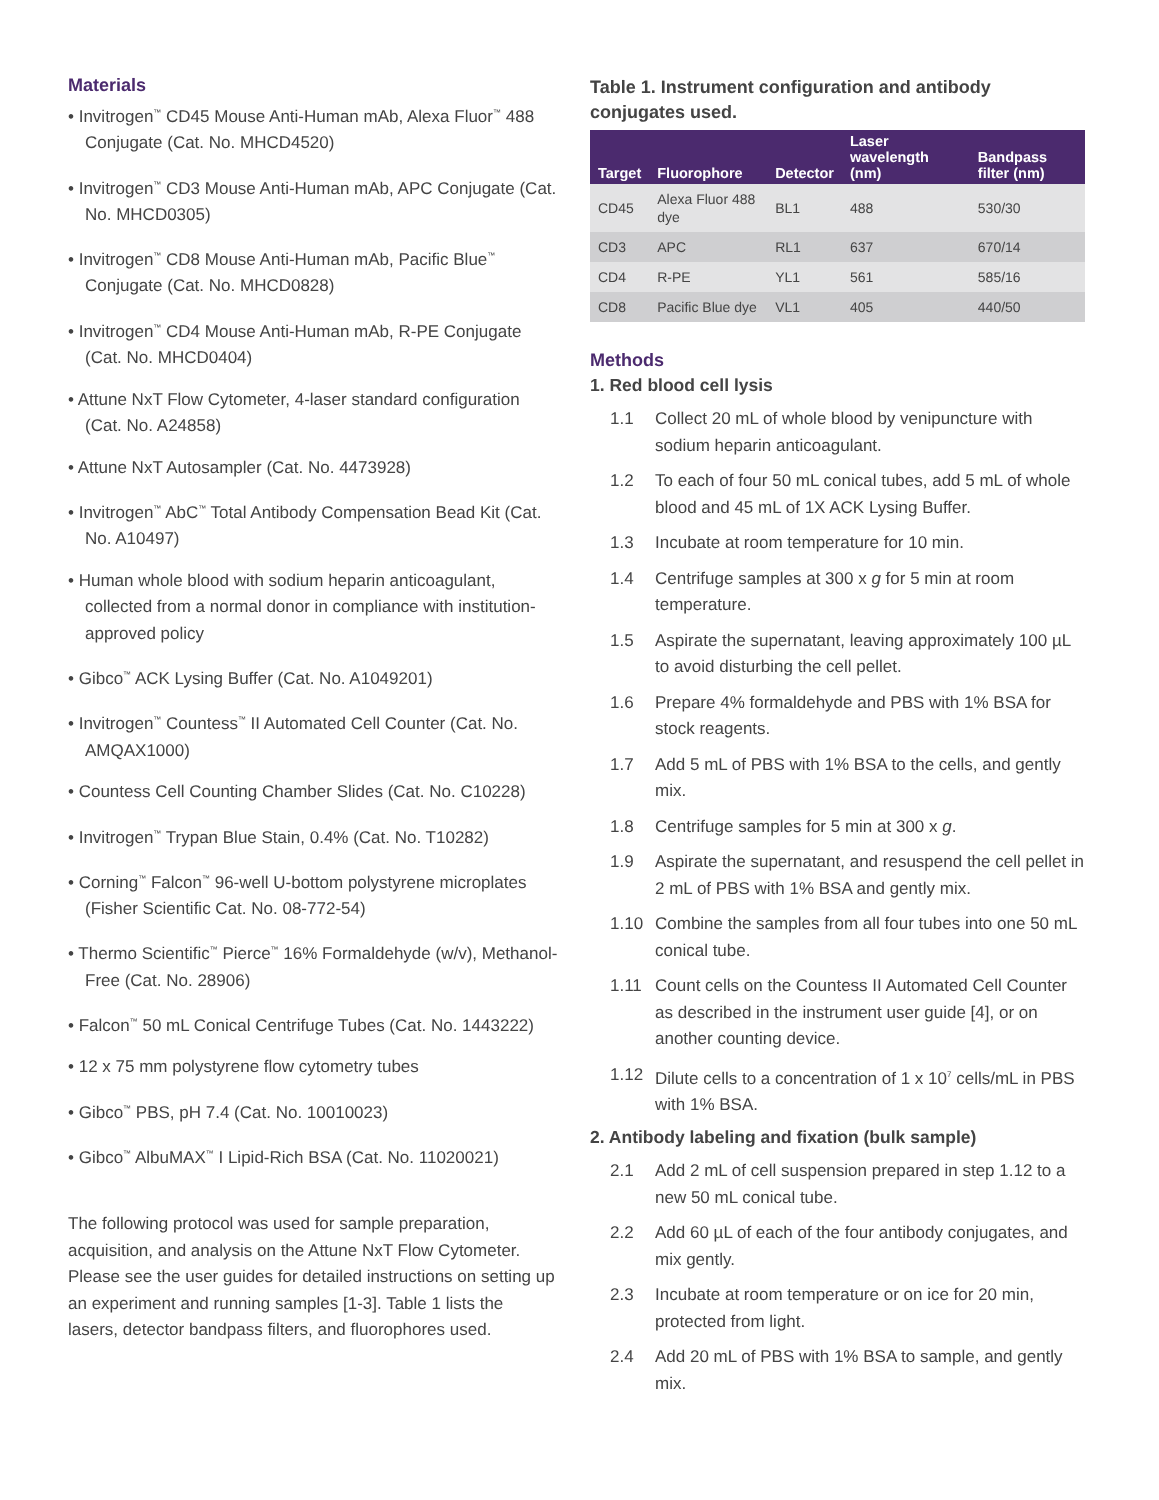Materials
• Invitrogen<sup>™</sup> CD45 Mouse Anti-Human mAb, Alexa Fluor<sup>™</sup> 488 Conjugate (Cat. No. MHCD4520)
• Invitrogen<sup>™</sup> CD3 Mouse Anti-Human mAb, APC Conjugate (Cat. No. MHCD0305)
• Invitrogen<sup>™</sup> CD8 Mouse Anti-Human mAb, Pacific Blue<sup>™</sup> Conjugate (Cat. No. MHCD0828)
• Invitrogen<sup>™</sup> CD4 Mouse Anti-Human mAb, R-PE Conjugate (Cat. No. MHCD0404)
• Attune NxT Flow Cytometer, 4-laser standard configuration (Cat. No. A24858)
• Attune NxT Autosampler (Cat. No. 4473928)
• Invitrogen<sup>™</sup> AbC<sup>™</sup> Total Antibody Compensation Bead Kit (Cat. No. A10497)
• Human whole blood with sodium heparin anticoagulant, collected from a normal donor in compliance with institution-approved policy
• Gibco<sup>™</sup> ACK Lysing Buffer (Cat. No. A1049201)
• Invitrogen<sup>™</sup> Countess<sup>™</sup> II Automated Cell Counter (Cat. No. AMQAX1000)
• Countess Cell Counting Chamber Slides (Cat. No. C10228)
• Invitrogen<sup>™</sup> Trypan Blue Stain, 0.4% (Cat. No. T10282)
• Corning<sup>™</sup> Falcon<sup>™</sup> 96-well U-bottom polystyrene microplates (Fisher Scientific Cat. No. 08-772-54)
• Thermo Scientific<sup>™</sup> Pierce<sup>™</sup> 16% Formaldehyde (w/v), Methanol-Free (Cat. No. 28906)
• Falcon<sup>™</sup> 50 mL Conical Centrifuge Tubes (Cat. No. 1443222)
• 12 x 75 mm polystyrene flow cytometry tubes
• Gibco<sup>™</sup> PBS, pH 7.4 (Cat. No. 10010023)
• Gibco<sup>™</sup> AlbuMAX<sup>™</sup> I Lipid-Rich BSA (Cat. No. 11020021)
The following protocol was used for sample preparation, acquisition, and analysis on the Attune NxT Flow Cytometer. Please see the user guides for detailed instructions on setting up an experiment and running samples [1-3]. Table 1 lists the lasers, detector bandpass filters, and fluorophores used.
Table 1. Instrument configuration and antibody conjugates used.
| Target | Fluorophore | Detector | Laser wavelength (nm) | Bandpass filter (nm) |
| --- | --- | --- | --- | --- |
| CD45 | Alexa Fluor 488 dye | BL1 | 488 | 530/30 |
| CD3 | APC | RL1 | 637 | 670/14 |
| CD4 | R-PE | YL1 | 561 | 585/16 |
| CD8 | Pacific Blue dye | VL1 | 405 | 440/50 |
Methods
1. Red blood cell lysis
1.1 Collect 20 mL of whole blood by venipuncture with sodium heparin anticoagulant.
1.2 To each of four 50 mL conical tubes, add 5 mL of whole blood and 45 mL of 1X ACK Lysing Buffer.
1.3 Incubate at room temperature for 10 min.
1.4 Centrifuge samples at 300 x g for 5 min at room temperature.
1.5 Aspirate the supernatant, leaving approximately 100 µL to avoid disturbing the cell pellet.
1.6 Prepare 4% formaldehyde and PBS with 1% BSA for stock reagents.
1.7 Add 5 mL of PBS with 1% BSA to the cells, and gently mix.
1.8 Centrifuge samples for 5 min at 300 x g.
1.9 Aspirate the supernatant, and resuspend the cell pellet in 2 mL of PBS with 1% BSA and gently mix.
1.10 Combine the samples from all four tubes into one 50 mL conical tube.
1.11 Count cells on the Countess II Automated Cell Counter as described in the instrument user guide [4], or on another counting device.
1.12 Dilute cells to a concentration of 1 x 10<sup>7</sup> cells/mL in PBS with 1% BSA.
2. Antibody labeling and fixation (bulk sample)
2.1 Add 2 mL of cell suspension prepared in step 1.12 to a new 50 mL conical tube.
2.2 Add 60 µL of each of the four antibody conjugates, and mix gently.
2.3 Incubate at room temperature or on ice for 20 min, protected from light.
2.4 Add 20 mL of PBS with 1% BSA to sample, and gently mix.